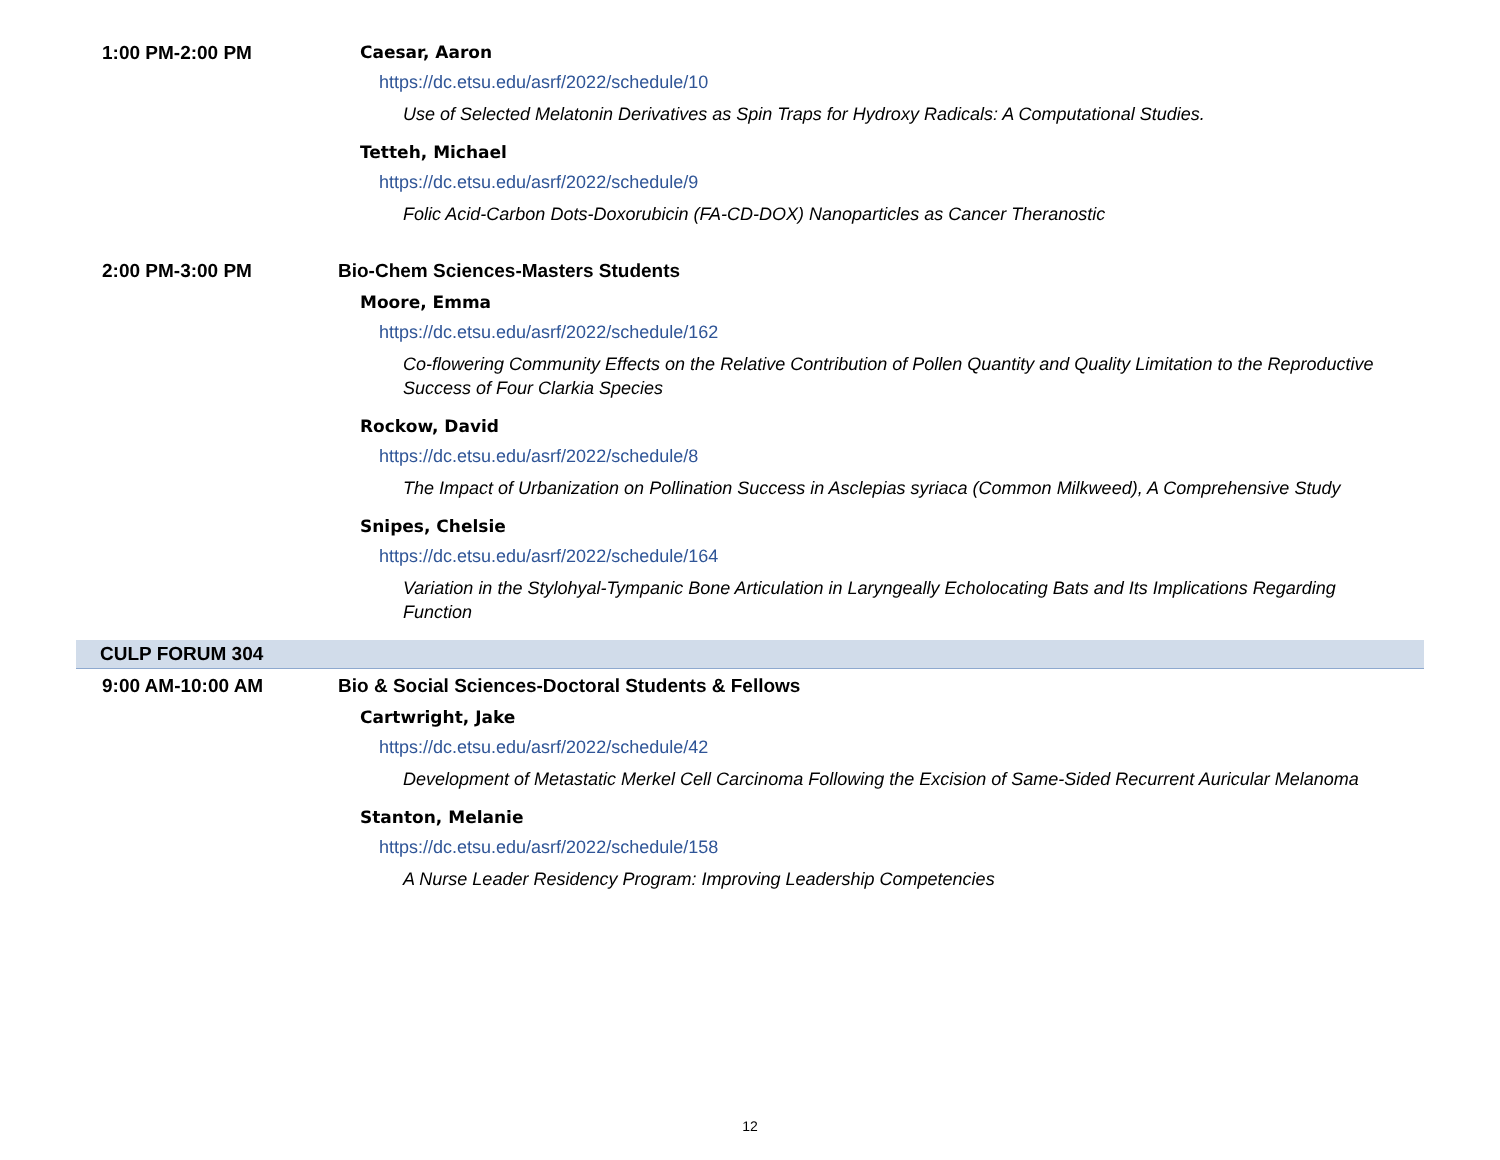1:00 PM-2:00 PM
Caesar, Aaron
https://dc.etsu.edu/asrf/2022/schedule/10
Use of Selected Melatonin Derivatives as Spin Traps for Hydroxy Radicals: A Computational Studies.
Tetteh, Michael
https://dc.etsu.edu/asrf/2022/schedule/9
Folic Acid-Carbon Dots-Doxorubicin (FA-CD-DOX) Nanoparticles as Cancer Theranostic
2:00 PM-3:00 PM Bio-Chem Sciences-Masters Students
Moore, Emma
https://dc.etsu.edu/asrf/2022/schedule/162
Co-flowering Community Effects on the Relative Contribution of Pollen Quantity and Quality Limitation to the Reproductive Success of Four Clarkia Species
Rockow, David
https://dc.etsu.edu/asrf/2022/schedule/8
The Impact of Urbanization on Pollination Success in Asclepias syriaca (Common Milkweed), A Comprehensive Study
Snipes, Chelsie
https://dc.etsu.edu/asrf/2022/schedule/164
Variation in the Stylohyal-Tympanic Bone Articulation in Laryngeally Echolocating Bats and Its Implications Regarding Function
CULP FORUM 304
9:00 AM-10:00 AM Bio & Social Sciences-Doctoral Students & Fellows
Cartwright, Jake
https://dc.etsu.edu/asrf/2022/schedule/42
Development of Metastatic Merkel Cell Carcinoma Following the Excision of Same-Sided Recurrent Auricular Melanoma
Stanton, Melanie
https://dc.etsu.edu/asrf/2022/schedule/158
A Nurse Leader Residency Program: Improving Leadership Competencies
12